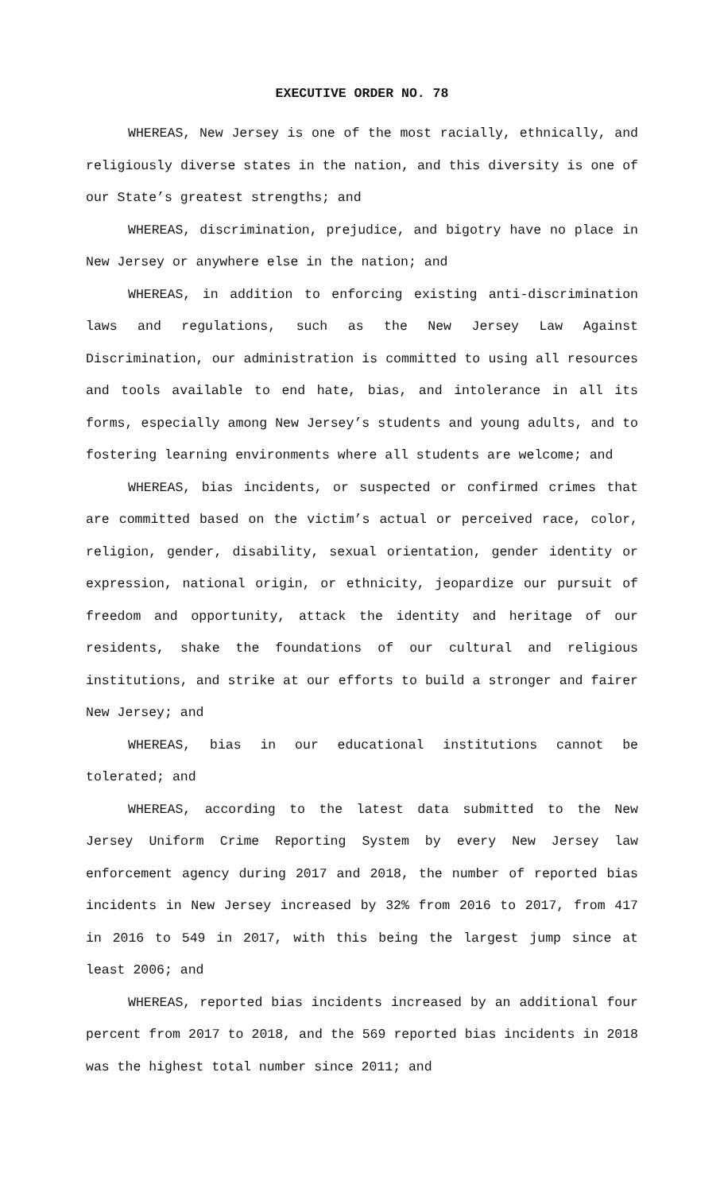EXECUTIVE ORDER NO. 78
WHEREAS, New Jersey is one of the most racially, ethnically, and religiously diverse states in the nation, and this diversity is one of our State’s greatest strengths; and
WHEREAS, discrimination, prejudice, and bigotry have no place in New Jersey or anywhere else in the nation; and
WHEREAS, in addition to enforcing existing anti-discrimination laws and regulations, such as the New Jersey Law Against Discrimination, our administration is committed to using all resources and tools available to end hate, bias, and intolerance in all its forms, especially among New Jersey’s students and young adults, and to fostering learning environments where all students are welcome; and
WHEREAS, bias incidents, or suspected or confirmed crimes that are committed based on the victim’s actual or perceived race, color, religion, gender, disability, sexual orientation, gender identity or expression, national origin, or ethnicity, jeopardize our pursuit of freedom and opportunity, attack the identity and heritage of our residents, shake the foundations of our cultural and religious institutions, and strike at our efforts to build a stronger and fairer New Jersey; and
WHEREAS, bias in our educational institutions cannot be tolerated; and
WHEREAS, according to the latest data submitted to the New Jersey Uniform Crime Reporting System by every New Jersey law enforcement agency during 2017 and 2018, the number of reported bias incidents in New Jersey increased by 32% from 2016 to 2017, from 417 in 2016 to 549 in 2017, with this being the largest jump since at least 2006; and
WHEREAS, reported bias incidents increased by an additional four percent from 2017 to 2018, and the 569 reported bias incidents in 2018 was the highest total number since 2011; and